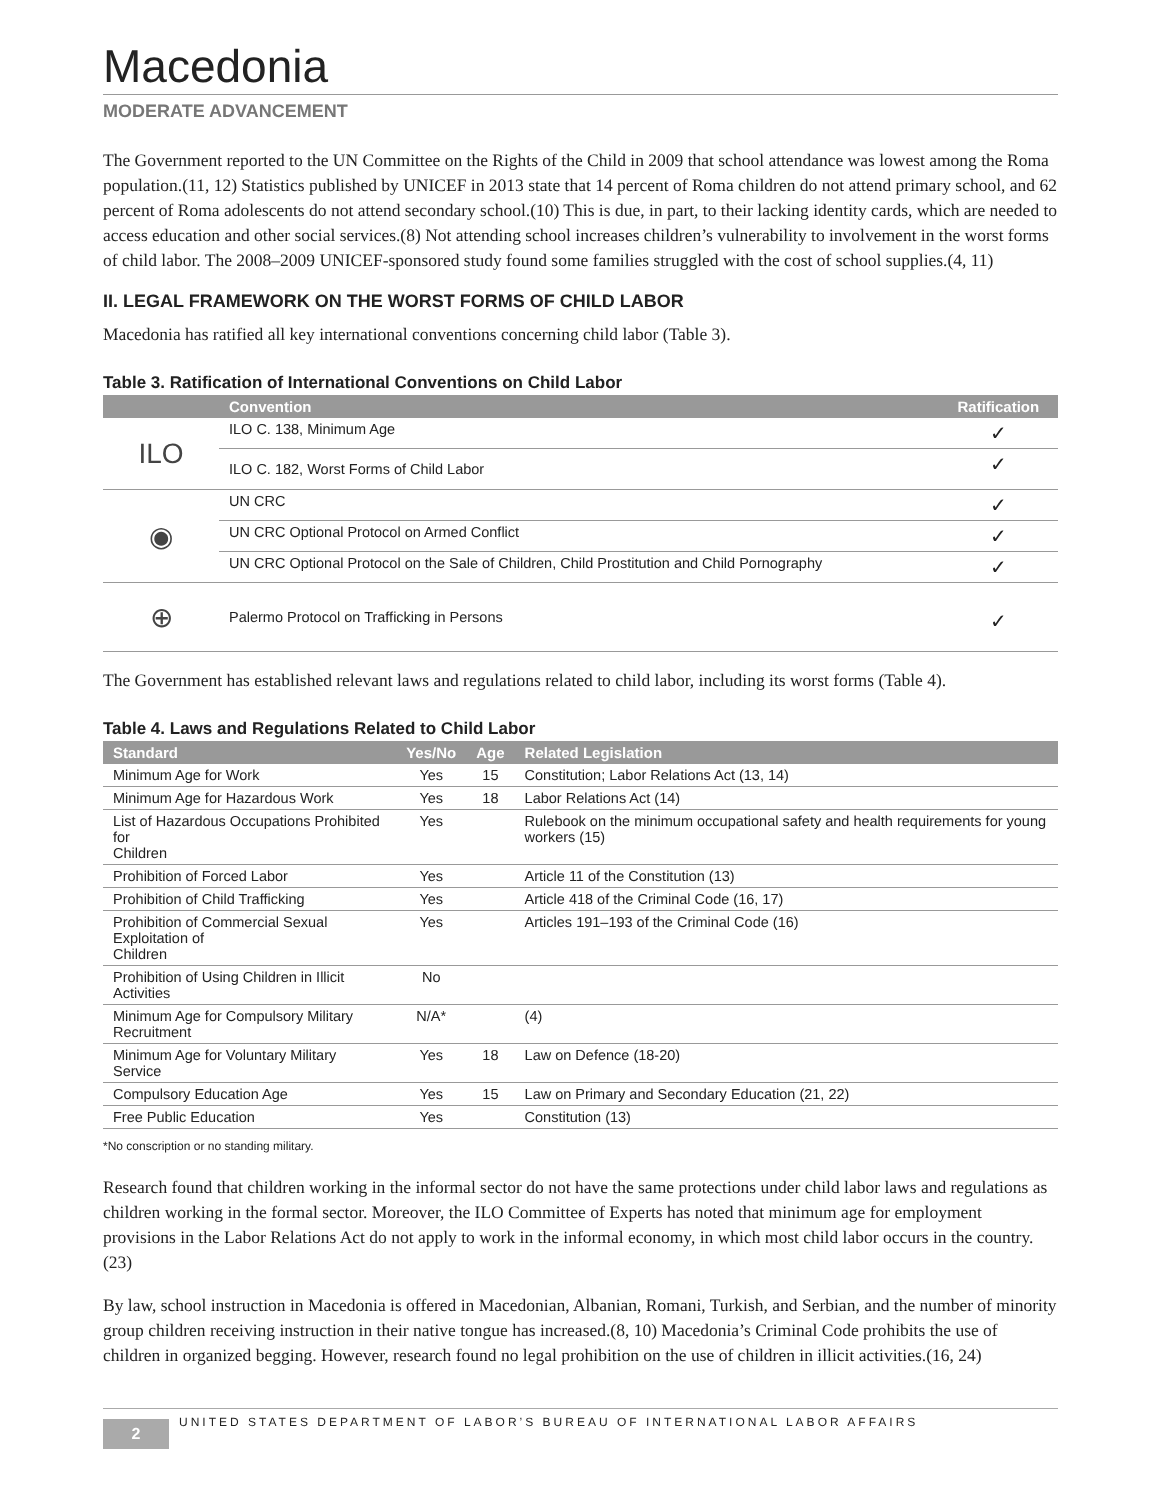Macedonia
MODERATE ADVANCEMENT
The Government reported to the UN Committee on the Rights of the Child in 2009 that school attendance was lowest among the Roma population.(11, 12) Statistics published by UNICEF in 2013 state that 14 percent of Roma children do not attend primary school, and 62 percent of Roma adolescents do not attend secondary school.(10) This is due, in part, to their lacking identity cards, which are needed to access education and other social services.(8) Not attending school increases children’s vulnerability to involvement in the worst forms of child labor. The 2008–2009 UNICEF-sponsored study found some families struggled with the cost of school supplies.(4, 11)
II. LEGAL FRAMEWORK ON THE WORST FORMS OF CHILD LABOR
Macedonia has ratified all key international conventions concerning child labor (Table 3).
Table 3. Ratification of International Conventions on Child Labor
| | Convention | Ratification |
| --- | --- | --- |
| ILO | ILO C. 138, Minimum Age | ✓ |
| | ILO C. 182, Worst Forms of Child Labor | ✓ |
| ◉ | UN CRC | ✓ |
| | UN CRC Optional Protocol on Armed Conflict | ✓ |
| | UN CRC Optional Protocol on the Sale of Children, Child Prostitution and Child Pornography | ✓ |
| ⊕ | Palermo Protocol on Trafficking in Persons | ✓ |
The Government has established relevant laws and regulations related to child labor, including its worst forms (Table 4).
Table 4. Laws and Regulations Related to Child Labor
| Standard | Yes/No | Age | Related Legislation |
| --- | --- | --- | --- |
| Minimum Age for Work | Yes | 15 | Constitution; Labor Relations Act (13, 14) |
| Minimum Age for Hazardous Work | Yes | 18 | Labor Relations Act (14) |
| List of Hazardous Occupations Prohibited for Children | Yes | | Rulebook on the minimum occupational safety and health requirements for young workers (15) |
| Prohibition of Forced Labor | Yes | | Article 11 of the Constitution (13) |
| Prohibition of Child Trafficking | Yes | | Article 418 of the Criminal Code (16, 17) |
| Prohibition of Commercial Sexual Exploitation of Children | Yes | | Articles 191–193 of the Criminal Code (16) |
| Prohibition of Using Children in Illicit Activities | No | | |
| Minimum Age for Compulsory Military Recruitment | N/A* | | (4) |
| Minimum Age for Voluntary Military Service | Yes | 18 | Law on Defence (18-20) |
| Compulsory Education Age | Yes | 15 | Law on Primary and Secondary Education (21, 22) |
| Free Public Education | Yes | | Constitution (13) |
*No conscription or no standing military.
Research found that children working in the informal sector do not have the same protections under child labor laws and regulations as children working in the formal sector. Moreover, the ILO Committee of Experts has noted that minimum age for employment provisions in the Labor Relations Act do not apply to work in the informal economy, in which most child labor occurs in the country.(23)
By law, school instruction in Macedonia is offered in Macedonian, Albanian, Romani, Turkish, and Serbian, and the number of minority group children receiving instruction in their native tongue has increased.(8, 10) Macedonia’s Criminal Code prohibits the use of children in organized begging. However, research found no legal prohibition on the use of children in illicit activities.(16, 24)
2
UNITED STATES DEPARTMENT OF LABOR’S BUREAU OF INTERNATIONAL LABOR AFFAIRS